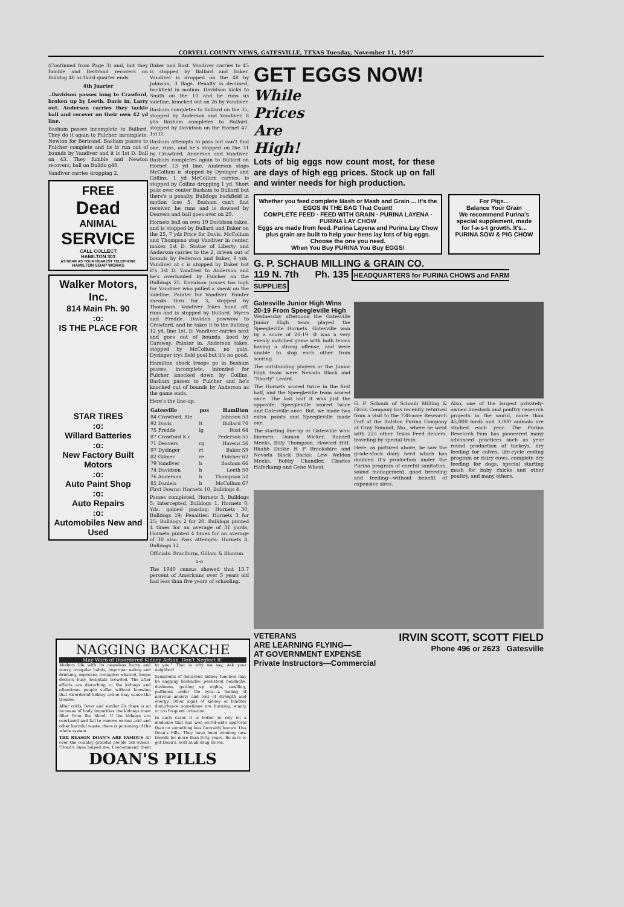CORYELL COUNTY NEWS, GATESVILLE, TEXAS Tuesday, November 11, 1947
(Continued from Page 3) and, but they fumble and Bertrand recovers on Bulldog 48 as third quarter ends.
4th Juarter
..Davidson passes long to Crawford, broken up by Leeth. Davis in, Larry out. Anderson carries they tackle ball and recover on their own 42 yd line.
Basham passes incomplete to Bullard. They do it again to Fulcher, incomplete. Newton for Bertrand. Basham passes to Fulcher complete and he is run out of bounds by Vandiver and it is 1st D. Ball on 43. They fumble and Newton recovers, ball on Bulldo g48.
Vandiver carries dropping 2,
FREE
Dead
ANIMAL
SERVICE
CALL COLLECT
HAMILTON 303
AS NEAR AS YOUR NEAREST TELEPHONE
HAMILTON SOAP WORKS
Walker Motors, Inc.
814 Main Ph. 90
:o:
IS THE PLACE FOR
STAR TIRES
:o:
Willard Batteries
:o:
New Factory Built Motors
:o:
Auto Paint Shop
:o:
Auto Repairs
:o:
Automobiles New and Used
Baker and Rost. Vandiver carries to 45 is stopped by Ballard and Baker. Vandiver is dropped on the 48 by Johnson, 3 flags. Penalty is declined, backfield in motion. Davidson kicks to Smith on the 10 and he runs us sideline, knocked out on 26 by Vandiver.
Basham completes to Bullard on the 35, stopped by Anderson and Vandiver, 8 yds Basham completes to Bullard, stopped by Davidson on the Hornet 47. 1st D.
Basham attempts to pass but can't find one, runs, and he's stopped on the 31 by Crawford, Anderson and Vandiver. Basham completes again to Bullard on Hornet 13 yd line, Anderson stops McCollum is stopped by Dysinger and Collins, 1 yd McCollum carries, is stopped by Collins dropping 1 yd. Short pass over center Basham to Bullard but there's a penalty, Bulldogs backfield in motion lose 5. Basham can't find receiver, he runs and is downed by Deavers and ball goes over on 20.
Hornets ball on own 19 Davidson takes, and is stopped by Bullard and Baker on the 25, 7 yds Price for Davis. McCollum and Thompsno stop Vandiver in center, makes 1st D. Statue of Liberty and Anderson carries to the 2, driven out of bounds by Pederson and Baker, 9 yds. Vandiver at c is stopped by Baker but it's 1st D. Vandiver to Anderson and he's overhauled by Fulcher on the Bulldogs 25. Davidson passes too high for Vandiver who pulled a sneak on the sideline. Painter for Vandiver. Painter sneaks thru for 3, stopped by Thompson. Vandiver fakes hand off, runs and is stopped by Bullard. Myers and Fredde. Davidon powwow to Crawford, and he takes it to the Bulldog 12 yd. line 1st. D. Vandiver carries next and goes out of bounds, koed by Caraway. Painter in. Anderson takes, stopped by McCollum, no gain. Dysinger trys field goal but it's no good.
Hamilton shock troops go in Basham passes, incomplete, intended for Fulcher knocked down by Collins. Basham passes to Fulcher and he's knocked out of bounds by Anderson as the game ends.
Here's the line-up:
| Gatesville | pos | Hamilton |
| --- | --- | --- |
| 84 Crawford, Rle | | Johnson 53 |
| 92 Davis | lt | Bullard 70 |
| 75 Fredde | lg | Rost 64 |
| 87 Crawford K.c | | Pederson 55 |
| 71 Deavers | rg | Havens 56 |
| 97 Dysinger | rt | Baker 59 |
| 82 Gilmer | re | Fulcher 62 |
| 79 Vandiver | b | Basham 66 |
| 74 Davidson | b | Leeth 50 |
| 76 Anderson | b | Thompson 52 |
| 85 Daniels | b | McCollum 67 |
First Downs: Hornets 10, Bulldogs 4.
Passes completed, Hornets 3, Bulldogs 5; Intercepted, Bulldogs 1, Hornets 0; Yds. gained passing: Hornets 30, Bulldogs 19; Penalties: Hornets 3 for 25; Bulldogs 2 for 20. Bulldogs punted 4 times for an average of 31 yards; Hornets punted 4 times for an average of 30 also. Pass attempts: Hornets 8, Bulldogs 12.
Officials: Braclbirm, Gillam & Blanton.
o-o
The 1940 census showed that 13.7 percent of Americans over 5 years old had less than five years of schooling.
GET EGGS NOW!
While Prices Are High!
Lots of big eggs now count most, for these are days of high egg prices. Stock up on fall and winter needs for high production.
Whether you feed complete Mash or Mash and Grain ... It's the EGGS IN THE BAG That Count!
COMPLETE FEED · FEED WITH GRAIN · PURINA LAYENA · PURINA LAY CHOW
Eggs are made from feed. Purina Layena and Purina Lay Chow plus grain are built to help your hens lay lots of big eggs. Choose the one you need.
When You Buy PURINA You Buy EGGS!
For Pigs...
Balance Your Grain
We recommend Purina's special supplement, made for f-a-s-t growth. It's...
PURINA SOW & PIG CHOW
G. P. SCHAUB MILLING & GRAIN CO.
119 N. 7th Ph. 135 HEADQUARTERS for PURINA CHOWS and FARM SUPPLIES
Gatesville Junior High Wins 20-19 From Speegleville High
Wednesday afternoon the Gatesville Junior High team played the Speegleville Hornets. Gatesville won by a score of 20-19. It was a very evenly matched game with both teams having a strong offense, and were unable to stop each other from scoring.
The outstanding players or the Junior High team were Nevada Black and "Shorty" Leaird.
The Hornets scored twice in the first half, and the Speegleville team scored once. The last half it was just the opposite; Speegleville scored twice and Gatesville once. But, we made two extra points and Speegleville made one.
The starting line-up or Gatesville was: linemen: Damon Wicker, Ranzell Meeks, Billy Thompson, Howard Hitt. Rhabb Dickie H P Brookshire and Nevada Black Backs: Lew Weldon Meeks, Bobby Chandler, Charles Haferkamp and Gene Wheat.
G. P. Schaub of Schaub Milling & Grain Company has recently returned from a visit to the 738-acre Research Farf of the Ralston Purina Company at Gray Summit, Mo., where he went with 225 other Texas Feed dealers, traveling by special train.
Here, as pictured above, he saw the grade-stock dairy herd which has doubled it's production under the Purina program of careful sanitation, sound management, good breeding and feeding—without benefit of expensive sires.
Also, one of the largest privately-owned livestock and poultry research projects in the world, more than 45,000 birds and 3,000 animals are studied each year. The Purina Research Fam has pioneered many advanced practices such as year round production of turkeys, dry feeding for calves, life-cycle eeding program or dairy cows, complete dry feeding for dogs, special starting mash for baby chicks and other poultry, and many others.
VETERANS
ARE LEARNING FLYING—
AT GOVERNMENT EXPENSE
Private Instructors—Commercial
IRVIN SCOTT, SCOTT FIELD
Phone 496 or 2623 Gatesville
NAGGING BACKACHE
May Warn of Disordered Kidney Action. Don't Neglect It!
Modern life with its ceaseless hurry and worry, irregular habits, improper eating and drinking, exposure, contagion whatnot, keeps doctors busy, hospitals crowded. The after effects are disturbing to the kidneys and oftentimes people suffer without knowing that disordered kidney action may cause the trouble.
After colds, fever and similar ills there is an increase of body impurities the kidneys must filter from the blood. If the kidneys are overtaxed and fail to remove excess acid and other harmful waste, there is poisoning of the whole system.
THE REASON DOAN'S ARE FAMOUS All over the country grateful people tell others: "Doan's have helped me; I recommend them to you." That is why we say, Ask your neighbor!
Symptoms of disturbed kidney function may be nagging backache, persistent headache, dizziness, getting up nights, swelling, puffiness under the eyes—a feeling of nervous anxiety and loss of strength and energy. Other signs of kidney or bladder disturbance sometimes are burning, scanty or too frequent urination.
In such cases it is better to rely on a medicine that has won world-wide approval than on something less favorably known. Use Doan's Pills. They have been winning new friends for more than forty years. Be sure to get Doan's. Sold at all drug stores.
DOAN'S PILLS